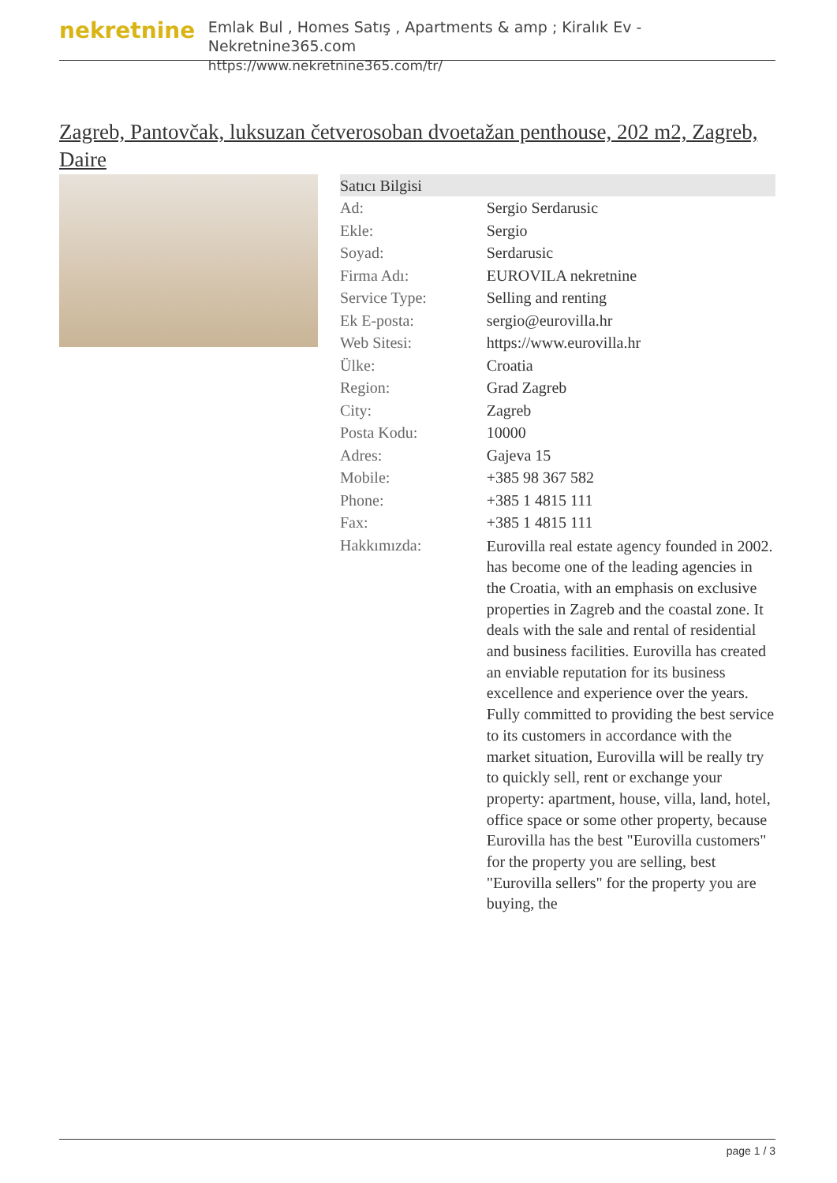nekretnine
Emlak Bul , Homes Satış , Apartments & amp ; Kiralık Ev - Nekretnine365.com
https://www.nekretnine365.com/tr/
Zagreb, Pantovčak, luksuzan četverosoban dvoetažan penthouse, 202 m2, Zagreb, Daire
| Satıcı Bilgisi | |
| --- | --- |
| Ad: | Sergio Serdarusic |
| Ekle: | Sergio |
| Soyad: | Serdarusic |
| Firma Adı: | EUROVILA nekretnine |
| Service Type: | Selling and renting |
| Ek E-posta: | sergio@eurovilla.hr |
| Web Sitesi: | https://www.eurovilla.hr |
| Ülke: | Croatia |
| Region: | Grad Zagreb |
| City: | Zagreb |
| Posta Kodu: | 10000 |
| Adres: | Gajeva 15 |
| Mobile: | +385 98 367 582 |
| Phone: | +385 1 4815 111 |
| Fax: | +385 1 4815 111 |
| Hakkımızda: | Eurovilla real estate agency founded in 2002. has become one of the leading agencies in the Croatia, with an emphasis on exclusive properties in Zagreb and the coastal zone. It deals with the sale and rental of residential and business facilities. Eurovilla has created an enviable reputation for its business excellence and experience over the years. Fully committed to providing the best service to its customers in accordance with the market situation, Eurovilla will be really try to quickly sell, rent or exchange your property: apartment, house, villa, land, hotel, office space or some other property, because Eurovilla has the best "Eurovilla customers" for the property you are selling, best "Eurovilla sellers" for the property you are buying, the |
page 1 / 3